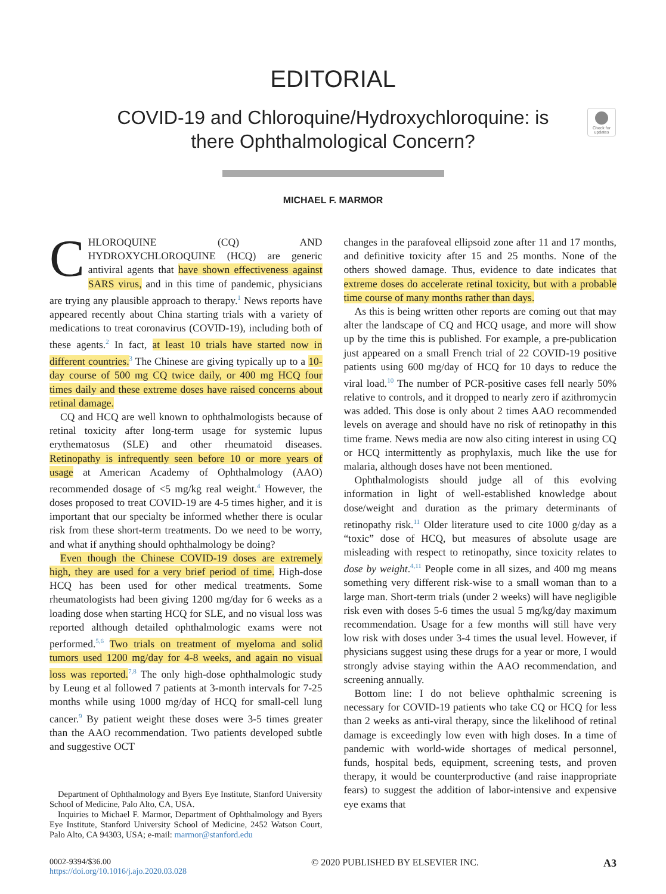EDITORIAL
COVID-19 and Chloroquine/Hydroxychloroquine: is
there Ophthalmological Concern?
Check for updates
MICHAEL F. MARMOR
CHLOROQUINE (CQ) AND HYDROXYCHLOROQUINE (HCQ) are generic antiviral agents that have shown effectiveness against SARS virus, and in this time of pandemic, physicians are trying any plausible approach to therapy.<sup>1</sup> News reports have appeared recently about China starting trials with a variety of medications to treat coronavirus (COVID-19), including both of these agents.<sup>2</sup> In fact, at least 10 trials have started now in different countries.<sup>3</sup> The Chinese are giving typically up to a 10-day course of 500 mg CQ twice daily, or 400 mg HCQ four times daily and these extreme doses have raised concerns about retinal damage.
CQ and HCQ are well known to ophthalmologists because of retinal toxicity after long-term usage for systemic lupus erythematosus (SLE) and other rheumatoid diseases. Retinopathy is infrequently seen before 10 or more years of usage at American Academy of Ophthalmology (AAO) recommended dosage of <5 mg/kg real weight.<sup>4</sup> However, the doses proposed to treat COVID-19 are 4-5 times higher, and it is important that our specialty be informed whether there is ocular risk from these short-term treatments. Do we need to be worry, and what if anything should ophthalmology be doing?
Even though the Chinese COVID-19 doses are extremely high, they are used for a very brief period of time. High-dose HCQ has been used for other medical treatments. Some rheumatologists had been giving 1200 mg/day for 6 weeks as a loading dose when starting HCQ for SLE, and no visual loss was reported although detailed ophthalmologic exams were not performed.<sup>5,6</sup> Two trials on treatment of myeloma and solid tumors used 1200 mg/day for 4-8 weeks, and again no visual loss was reported.<sup>7,8</sup> The only high-dose ophthalmologic study by Leung et al followed 7 patients at 3-month intervals for 7-25 months while using 1000 mg/day of HCQ for small-cell lung cancer.<sup>9</sup> By patient weight these doses were 3-5 times greater than the AAO recommendation. Two patients developed subtle and suggestive OCT
Department of Ophthalmology and Byers Eye Institute, Stanford University School of Medicine, Palo Alto, CA, USA.
Inquiries to Michael F. Marmor, Department of Ophthalmology and Byers Eye Institute, Stanford University School of Medicine, 2452 Watson Court, Palo Alto, CA 94303, USA; e-mail: marmor@stanford.edu
changes in the parafoveal ellipsoid zone after 11 and 17 months, and definitive toxicity after 15 and 25 months. None of the others showed damage. Thus, evidence to date indicates that extreme doses do accelerate retinal toxicity, but with a probable time course of many months rather than days.
As this is being written other reports are coming out that may alter the landscape of CQ and HCQ usage, and more will show up by the time this is published. For example, a pre-publication just appeared on a small French trial of 22 COVID-19 positive patients using 600 mg/day of HCQ for 10 days to reduce the viral load.<sup>10</sup> The number of PCR-positive cases fell nearly 50% relative to controls, and it dropped to nearly zero if azithromycin was added. This dose is only about 2 times AAO recommended levels on average and should have no risk of retinopathy in this time frame. News media are now also citing interest in using CQ or HCQ intermittently as prophylaxis, much like the use for malaria, although doses have not been mentioned.
Ophthalmologists should judge all of this evolving information in light of well-established knowledge about dose/weight and duration as the primary determinants of retinopathy risk.<sup>11</sup> Older literature used to cite 1000 g/day as a “toxic” dose of HCQ, but measures of absolute usage are misleading with respect to retinopathy, since toxicity relates to dose by weight.<sup>4,11</sup> People come in all sizes, and 400 mg means something very different risk-wise to a small woman than to a large man. Short-term trials (under 2 weeks) will have negligible risk even with doses 5-6 times the usual 5 mg/kg/day maximum recommendation. Usage for a few months will still have very low risk with doses under 3-4 times the usual level. However, if physicians suggest using these drugs for a year or more, I would strongly advise staying within the AAO recommendation, and screening annually.
Bottom line: I do not believe ophthalmic screening is necessary for COVID-19 patients who take CQ or HCQ for less than 2 weeks as anti-viral therapy, since the likelihood of retinal damage is exceedingly low even with high doses. In a time of pandemic with world-wide shortages of medical personnel, funds, hospital beds, equipment, screening tests, and proven therapy, it would be counterproductive (and raise inappropriate fears) to suggest the addition of labor-intensive and expensive eye exams that
0002-9394/$36.00
https://doi.org/10.1016/j.ajo.2020.03.028
© 2020 PUBLISHED BY ELSEVIER INC.
A3